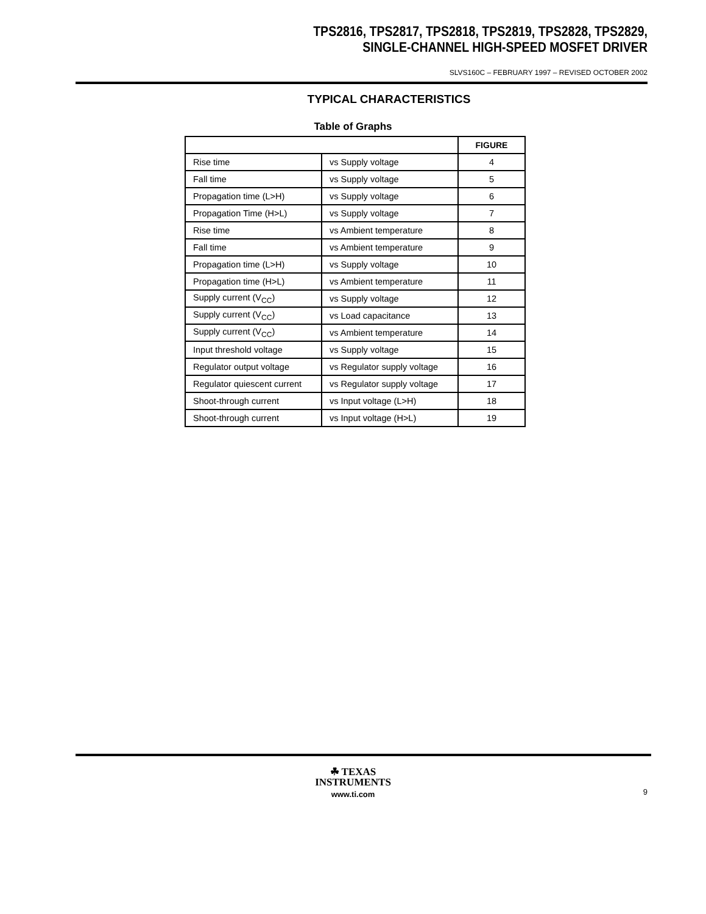TPS2816, TPS2817, TPS2818, TPS2819, TPS2828, TPS2829,
SINGLE-CHANNEL HIGH-SPEED MOSFET DRIVER
SLVS160C – FEBRUARY 1997 – REVISED OCTOBER 2002
TYPICAL CHARACTERISTICS
Table of Graphs
| | | FIGURE |
| --- | --- | --- |
| Rise time | vs Supply voltage | 4 |
| Fall time | vs Supply voltage | 5 |
| Propagation time (L>H) | vs Supply voltage | 6 |
| Propagation Time (H>L) | vs Supply voltage | 7 |
| Rise time | vs Ambient temperature | 8 |
| Fall time | vs Ambient temperature | 9 |
| Propagation time (L>H) | vs Supply voltage | 10 |
| Propagation time (H>L) | vs Ambient temperature | 11 |
| Supply current (V<sub>CC</sub>) | vs Supply voltage | 12 |
| Supply current (V<sub>CC</sub>) | vs Load capacitance | 13 |
| Supply current (V<sub>CC</sub>) | vs Ambient temperature | 14 |
| Input threshold voltage | vs Supply voltage | 15 |
| Regulator output voltage | vs Regulator supply voltage | 16 |
| Regulator quiescent current | vs Regulator supply voltage | 17 |
| Shoot-through current | vs Input voltage (L>H) | 18 |
| Shoot-through current | vs Input voltage (H>L) | 19 |
☘ TEXAS
INSTRUMENTS
www.ti.com
9